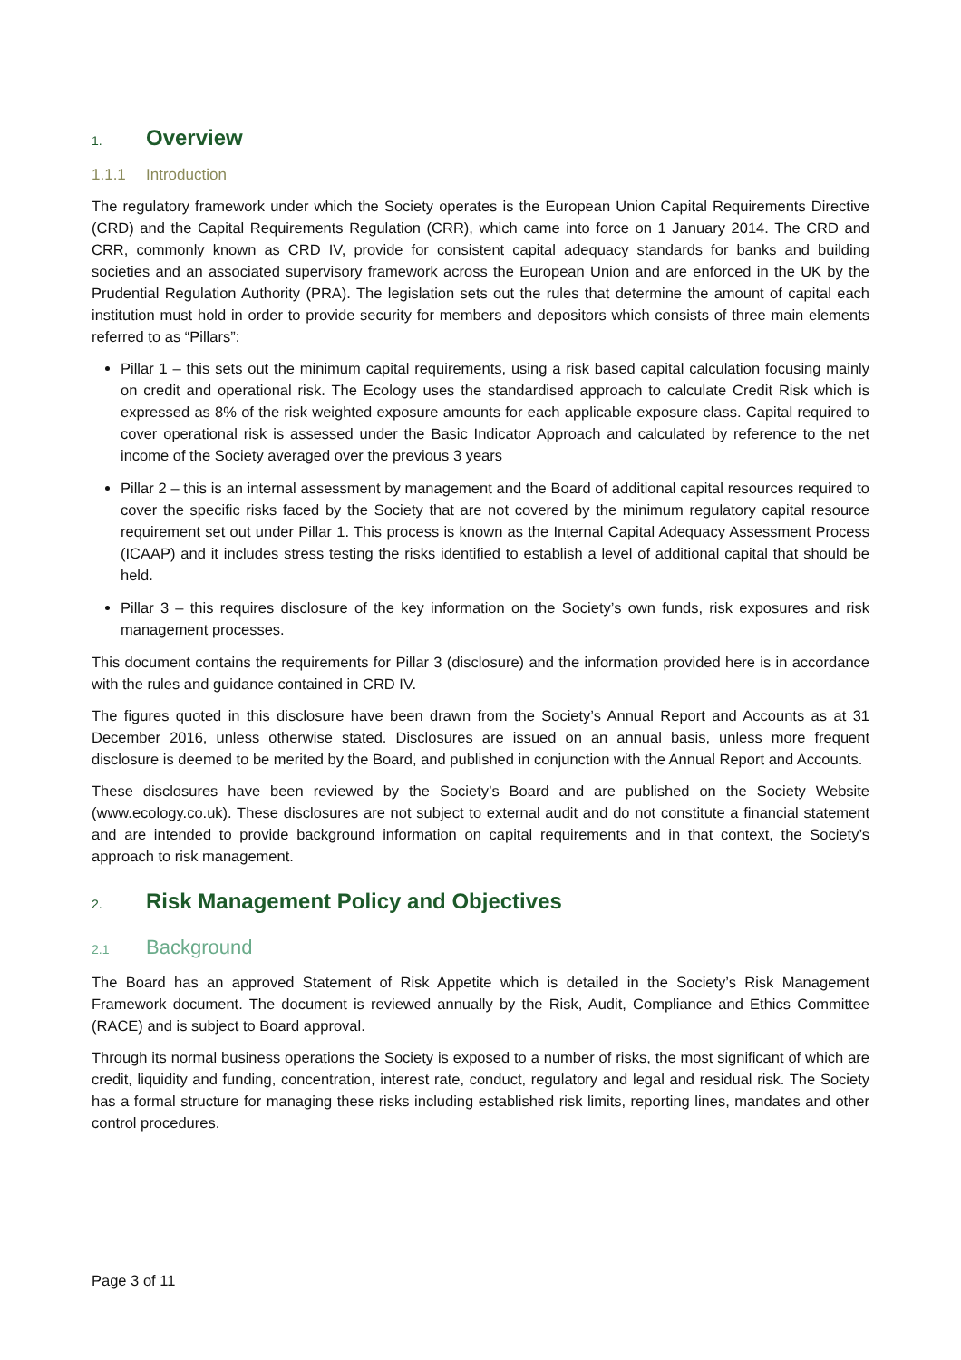1. Overview
1.1.1 Introduction
The regulatory framework under which the Society operates is the European Union Capital Requirements Directive (CRD) and the Capital Requirements Regulation (CRR), which came into force on 1 January 2014. The CRD and CRR, commonly known as CRD IV, provide for consistent capital adequacy standards for banks and building societies and an associated supervisory framework across the European Union and are enforced in the UK by the Prudential Regulation Authority (PRA). The legislation sets out the rules that determine the amount of capital each institution must hold in order to provide security for members and depositors which consists of three main elements referred to as “Pillars”:
Pillar 1 – this sets out the minimum capital requirements, using a risk based capital calculation focusing mainly on credit and operational risk. The Ecology uses the standardised approach to calculate Credit Risk which is expressed as 8% of the risk weighted exposure amounts for each applicable exposure class. Capital required to cover operational risk is assessed under the Basic Indicator Approach and calculated by reference to the net income of the Society averaged over the previous 3 years
Pillar 2 – this is an internal assessment by management and the Board of additional capital resources required to cover the specific risks faced by the Society that are not covered by the minimum regulatory capital resource requirement set out under Pillar 1. This process is known as the Internal Capital Adequacy Assessment Process (ICAAP) and it includes stress testing the risks identified to establish a level of additional capital that should be held.
Pillar 3 – this requires disclosure of the key information on the Society’s own funds, risk exposures and risk management processes.
This document contains the requirements for Pillar 3 (disclosure) and the information provided here is in accordance with the rules and guidance contained in CRD IV.
The figures quoted in this disclosure have been drawn from the Society’s Annual Report and Accounts as at 31 December 2016, unless otherwise stated. Disclosures are issued on an annual basis, unless more frequent disclosure is deemed to be merited by the Board, and published in conjunction with the Annual Report and Accounts.
These disclosures have been reviewed by the Society’s Board and are published on the Society Website (www.ecology.co.uk). These disclosures are not subject to external audit and do not constitute a financial statement and are intended to provide background information on capital requirements and in that context, the Society’s approach to risk management.
2. Risk Management Policy and Objectives
2.1 Background
The Board has an approved Statement of Risk Appetite which is detailed in the Society’s Risk Management Framework document. The document is reviewed annually by the Risk, Audit, Compliance and Ethics Committee (RACE) and is subject to Board approval.
Through its normal business operations the Society is exposed to a number of risks, the most significant of which are credit, liquidity and funding, concentration, interest rate, conduct, regulatory and legal and residual risk. The Society has a formal structure for managing these risks including established risk limits, reporting lines, mandates and other control procedures.
Page 3 of 11